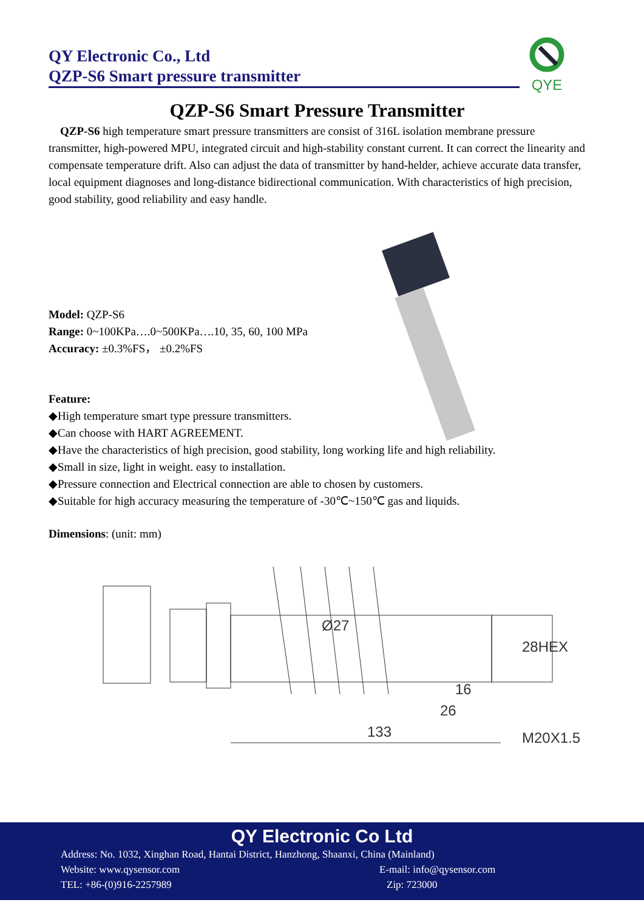QY Electronic Co., Ltd
QZP-S6 Smart pressure transmitter
QYE
QZP-S6 Smart Pressure Transmitter
QZP-S6 high temperature smart pressure transmitters are consist of 316L isolation membrane pressure transmitter, high-powered MPU, integrated circuit and high-stability constant current. It can correct the linearity and compensate temperature drift. Also can adjust the data of transmitter by hand-helder, achieve accurate data transfer, local equipment diagnoses and long-distance bidirectional communication. With characteristics of high precision, good stability, good reliability and easy handle.
Model: QZP-S6
Range: 0~100KPa….0~500KPa….10, 35, 60, 100 MPa
Accuracy: ±0.3%FS， ±0.2%FS
Feature:
◆High temperature smart type pressure transmitters.
◆Can choose with HART AGREEMENT.
◆Have the characteristics of high precision, good stability, long working life and high reliability.
◆Small in size, light in weight. easy to installation.
◆Pressure connection and Electrical connection are able to chosen by customers.
◆Suitable for high accuracy measuring the temperature of -30℃~150℃ gas and liquids.
Dimensions: (unit: mm)
Ø27
16
26
133
28HEX
M20X1.5
QY Electronic Co Ltd
Address: No. 1032, Xinghan Road, Hantai District, Hanzhong, Shaanxi, China (Mainland)
Website: www.qysensor.com E-mail: info@qysensor.com
TEL: +86-(0)916-2257989 Zip: 723000